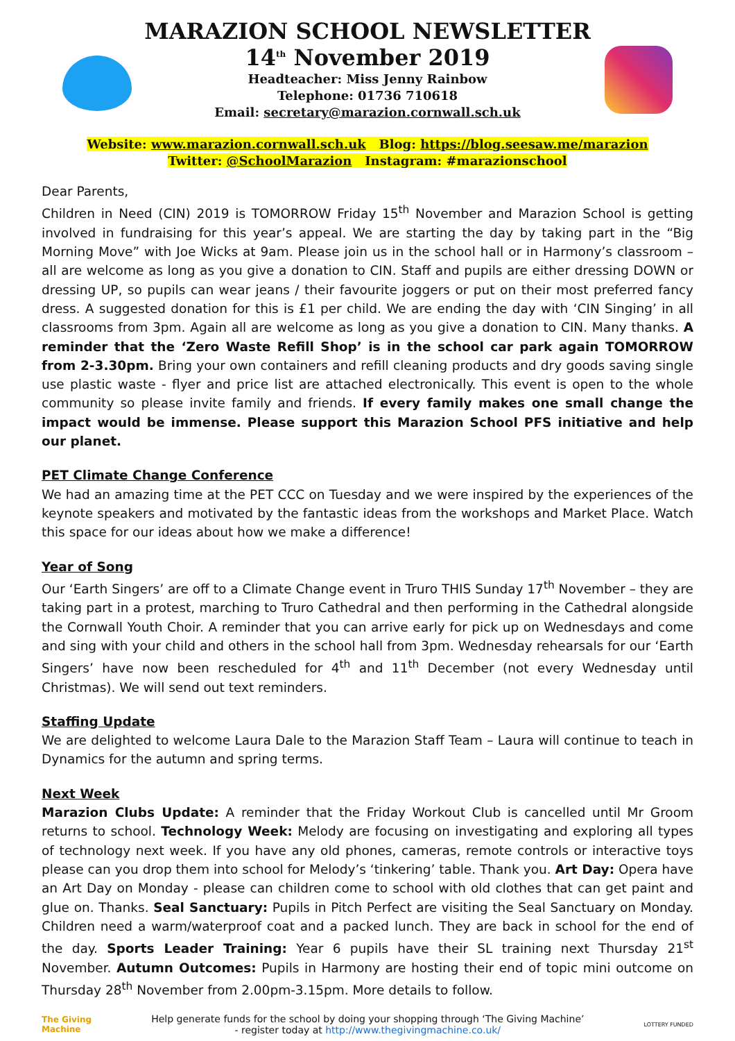MARAZION SCHOOL NEWSLETTER
14<sup>th</sup> November 2019
Headteacher: Miss Jenny Rainbow
Telephone: 01736 710618
Email: secretary@marazion.cornwall.sch.uk
Website: www.marazion.cornwall.sch.uk Blog: https://blog.seesaw.me/marazion
Twitter: @SchoolMarazion Instagram: #marazionschool
Dear Parents,
Children in Need (CIN) 2019 is TOMORROW Friday 15<sup>th</sup> November and Marazion School is getting involved in fundraising for this year’s appeal. We are starting the day by taking part in the “Big Morning Move” with Joe Wicks at 9am. Please join us in the school hall or in Harmony’s classroom – all are welcome as long as you give a donation to CIN. Staff and pupils are either dressing DOWN or dressing UP, so pupils can wear jeans / their favourite joggers or put on their most preferred fancy dress. A suggested donation for this is £1 per child. We are ending the day with ‘CIN Singing’ in all classrooms from 3pm. Again all are welcome as long as you give a donation to CIN. Many thanks. A reminder that the ‘Zero Waste Refill Shop’ is in the school car park again TOMORROW from 2-3.30pm. Bring your own containers and refill cleaning products and dry goods saving single use plastic waste - flyer and price list are attached electronically. This event is open to the whole community so please invite family and friends. If every family makes one small change the impact would be immense. Please support this Marazion School PFS initiative and help our planet.
PET Climate Change Conference
We had an amazing time at the PET CCC on Tuesday and we were inspired by the experiences of the keynote speakers and motivated by the fantastic ideas from the workshops and Market Place. Watch this space for our ideas about how we make a difference!
Year of Song
Our ‘Earth Singers’ are off to a Climate Change event in Truro THIS Sunday 17<sup>th</sup> November – they are taking part in a protest, marching to Truro Cathedral and then performing in the Cathedral alongside the Cornwall Youth Choir. A reminder that you can arrive early for pick up on Wednesdays and come and sing with your child and others in the school hall from 3pm. Wednesday rehearsals for our ‘Earth Singers’ have now been rescheduled for 4<sup>th</sup> and 11<sup>th</sup> December (not every Wednesday until Christmas). We will send out text reminders.
Staffing Update
We are delighted to welcome Laura Dale to the Marazion Staff Team – Laura will continue to teach in Dynamics for the autumn and spring terms.
Next Week
Marazion Clubs Update: A reminder that the Friday Workout Club is cancelled until Mr Groom returns to school. Technology Week: Melody are focusing on investigating and exploring all types of technology next week. If you have any old phones, cameras, remote controls or interactive toys please can you drop them into school for Melody’s ‘tinkering’ table. Thank you. Art Day: Opera have an Art Day on Monday - please can children come to school with old clothes that can get paint and glue on. Thanks. Seal Sanctuary: Pupils in Pitch Perfect are visiting the Seal Sanctuary on Monday. Children need a warm/waterproof coat and a packed lunch. They are back in school for the end of the day. Sports Leader Training: Year 6 pupils have their SL training next Thursday 21<sup>st</sup> November. Autumn Outcomes: Pupils in Harmony are hosting their end of topic mini outcome on Thursday 28<sup>th</sup> November from 2.00pm-3.15pm. More details to follow.
The Giving
Machine
Help generate funds for the school by doing your shopping through ‘The Giving Machine’
- register today at http://www.thegivingmachine.co.uk/
LOTTERY FUNDED